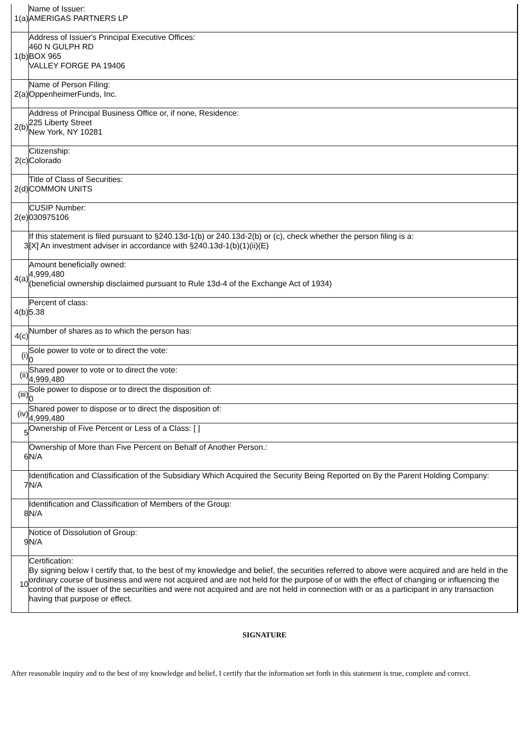| 1(a) | Name of Issuer: AMERIGAS PARTNERS LP |
| 1(b) | Address of Issuer's Principal Executive Offices: 460 N GULPH RD BOX 965 VALLEY FORGE PA 19406 |
| 2(a) | Name of Person Filing: OppenheimerFunds, Inc. |
| 2(b) | Address of Principal Business Office or, if none, Residence: 225 Liberty Street New York, NY 10281 |
| 2(c) | Citizenship: Colorado |
| 2(d) | Title of Class of Securities: COMMON UNITS |
| 2(e) | CUSIP Number: 030975106 |
| 3 | If this statement is filed pursuant to §240.13d-1(b) or 240.13d-2(b) or (c), check whether the person filing is a: [X] An investment adviser in accordance with §240.13d-1(b)(1)(ii)(E) |
| 4(a) | Amount beneficially owned: 4,999,480 (beneficial ownership disclaimed pursuant to Rule 13d-4 of the Exchange Act of 1934) |
| 4(b) | Percent of class: 5.38 |
| 4(c) | Number of shares as to which the person has: |
| (i) | Sole power to vote or to direct the vote: 0 |
| (ii) | Shared power to vote or to direct the vote: 4,999,480 |
| (iii) | Sole power to dispose or to direct the disposition of: 0 |
| (iv) | Shared power to dispose or to direct the disposition of: 4,999,480 |
| 5 | Ownership of Five Percent or Less of a Class: [ ] |
| 6 | Ownership of More than Five Percent on Behalf of Another Person.: N/A |
| 7 | Identification and Classification of the Subsidiary Which Acquired the Security Being Reported on By the Parent Holding Company: N/A |
| 8 | Identification and Classification of Members of the Group: N/A |
| 9 | Notice of Dissolution of Group: N/A |
| 10 | Certification: By signing below I certify that, to the best of my knowledge and belief, the securities referred to above were acquired and are held in the ordinary course of business and were not acquired and are not held for the purpose of or with the effect of changing or influencing the control of the issuer of the securities and were not acquired and are not held in connection with or as a participant in any transaction having that purpose or effect. |
SIGNATURE
After reasonable inquiry and to the best of my knowledge and belief, I certify that the information set forth in this statement is true, complete and correct.